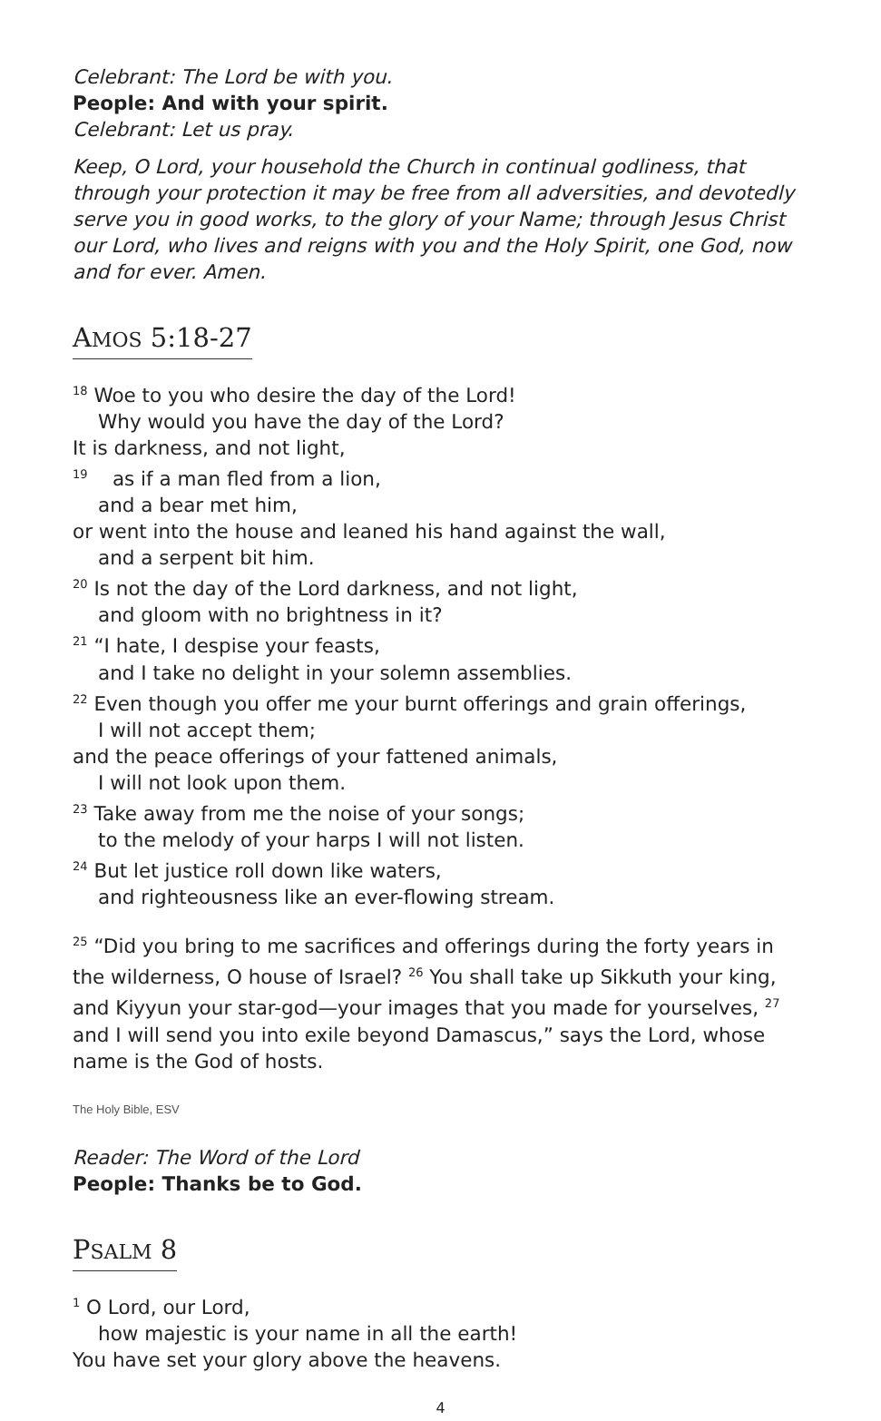Celebrant: The Lord be with you.
People: And with your spirit.
Celebrant: Let us pray.
Keep, O Lord, your household the Church in continual godliness, that through your protection it may be free from all adversities, and devotedly serve you in good works, to the glory of your Name; through Jesus Christ our Lord, who lives and reigns with you and the Holy Spirit, one God, now and for ever. Amen.
AMOS 5:18-27
<sup>18</sup> Woe to you who desire the day of the Lord!
Why would you have the day of the Lord?
It is darkness, and not light,
<sup>19</sup> as if a man fled from a lion,
and a bear met him,
or went into the house and leaned his hand against the wall,
and a serpent bit him.
<sup>20</sup> Is not the day of the Lord darkness, and not light,
and gloom with no brightness in it?
<sup>21</sup> “I hate, I despise your feasts,
and I take no delight in your solemn assemblies.
<sup>22</sup> Even though you offer me your burnt offerings and grain offerings,
I will not accept them;
and the peace offerings of your fattened animals,
I will not look upon them.
<sup>23</sup> Take away from me the noise of your songs;
to the melody of your harps I will not listen.
<sup>24</sup> But let justice roll down like waters,
and righteousness like an ever-flowing stream.
<sup>25</sup> “Did you bring to me sacrifices and offerings during the forty years in the wilderness, O house of Israel? <sup>26</sup> You shall take up Sikkuth your king, and Kiyyun your star-god—your images that you made for yourselves, <sup>27</sup> and I will send you into exile beyond Damascus,” says the Lord, whose name is the God of hosts.
The Holy Bible, ESV
Reader: The Word of the Lord
People: Thanks be to God.
PSALM 8
<sup>1</sup> O Lord, our Lord,
how majestic is your name in all the earth!
You have set your glory above the heavens.
4